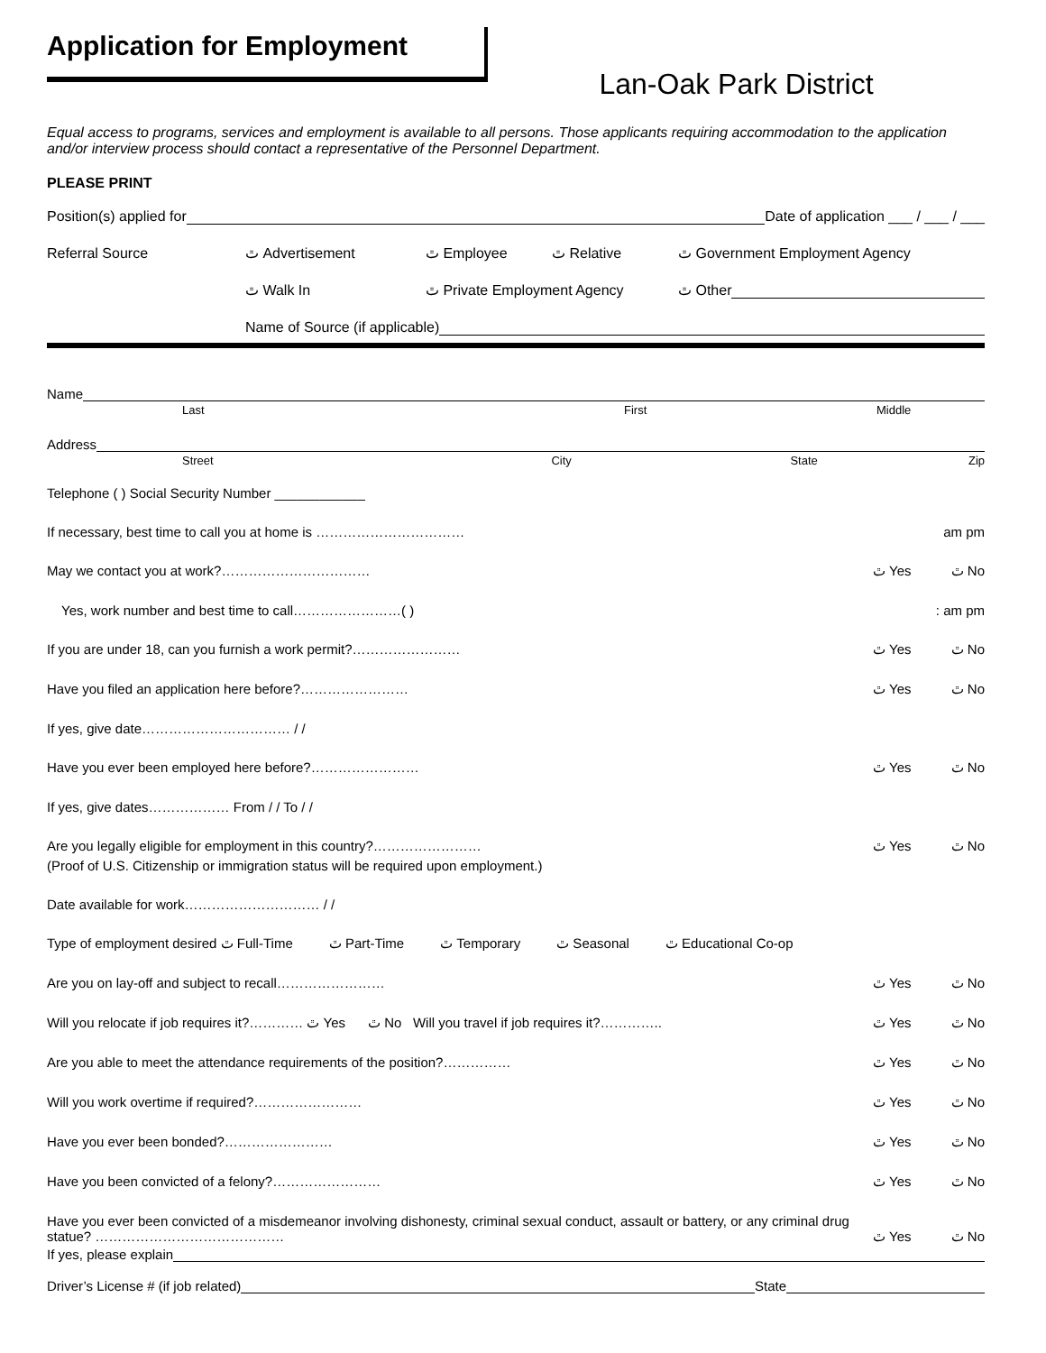Application for Employment
Lan-Oak Park District
Equal access to programs, services and employment is available to all persons. Those applicants requiring accommodation to the application and/or interview process should contact a representative of the Personnel Department.
PLEASE PRINT
Position(s) applied for Date of application ___ / ___ / ___
Referral Source ٿ Advertisement ٿ Employee ٿ Relative ٿ Government Employment Agency
ٿ Walk In ٿ Private Employment Agency ٿ Other
Name of Source (if applicable)
Name
Last First Middle
Address
Street City State Zip
Telephone ( ) Social Security Number ____________
If necessary, best time to call you at home is …………………………… am pm
May we contact you at work?…………………………… ٿ Yes ٿ No
Yes, work number and best time to call……………………( ): am pm
If you are under 18, can you furnish a work permit?…………………… ٿ Yes ٿ No
Have you filed an application here before?…………………… ٿ Yes ٿ No
If yes, give date…………………………… / /
Have you ever been employed here before?…………………… ٿ Yes ٿ No
If yes, give dates……………… From / / To / /
Are you legally eligible for employment in this country?…………………… ٿ Yes ٿ No
(Proof of U.S. Citizenship or immigration status will be required upon employment.)
Date available for work………………………… / /
Type of employment desired ٿ Full-Time ٿ Part-Time ٿ Temporary ٿ Seasonal ٿ Educational Co-op
Are you on lay-off and subject to recall…………………… ٿ Yes ٿ No
Will you relocate if job requires it?………… ٿ Yes ٿ No Will you travel if job requires it?………….. ٿ Yes ٿ No
Are you able to meet the attendance requirements of the position?…………… ٿ Yes ٿ No
Will you work overtime if required?…………………… ٿ Yes ٿ No
Have you ever been bonded?…………………… ٿ Yes ٿ No
Have you been convicted of a felony?…………………… ٿ Yes ٿ No
Have you ever been convicted of a misdemeanor involving dishonesty, criminal sexual conduct, assault or battery, or any criminal drug
statue? …………………………………… ٿ Yes ٿ No
If yes, please explain
Driver’s License # (if job related) State